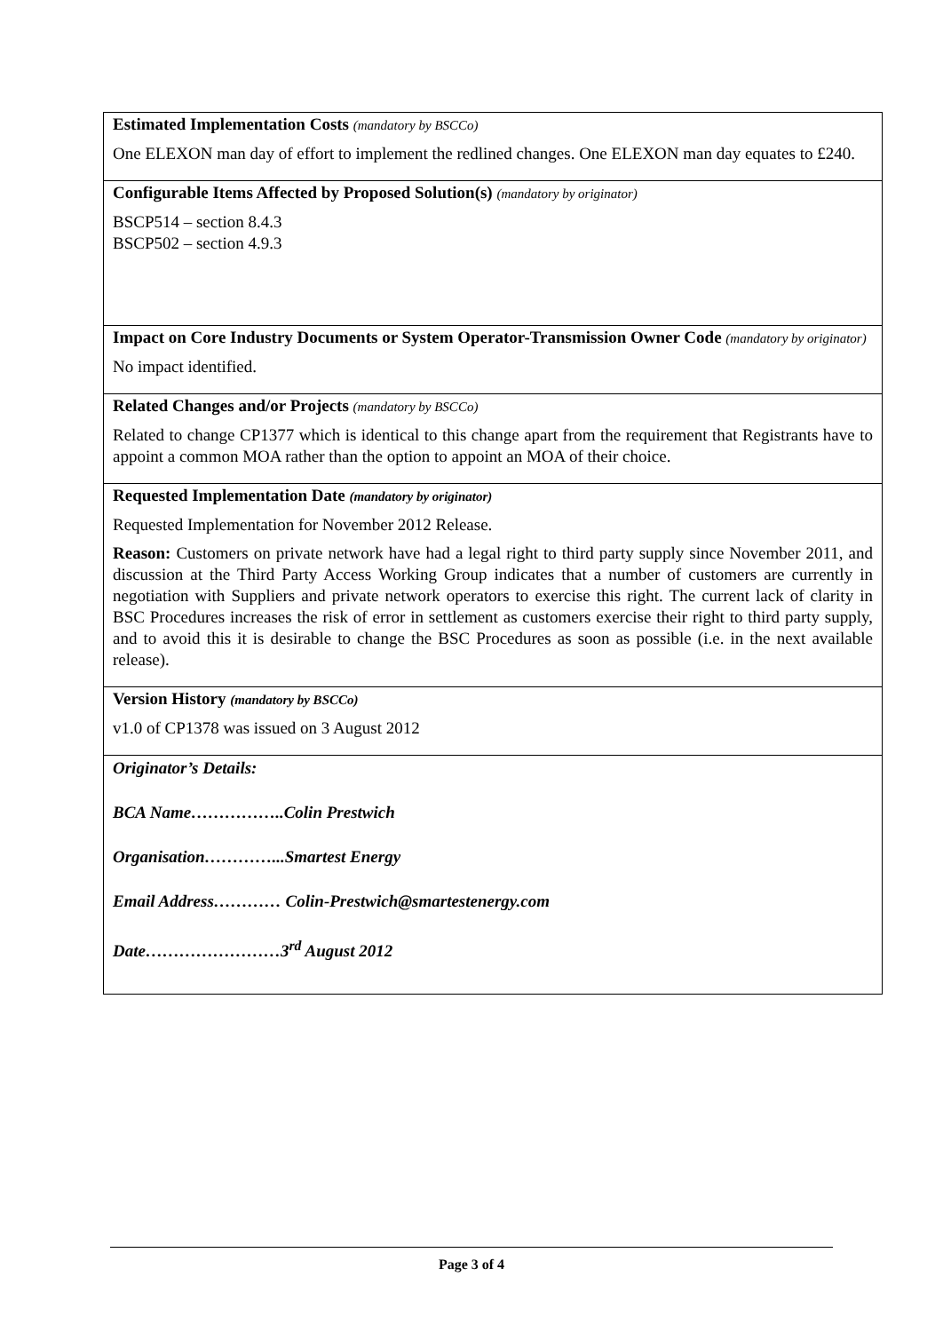Estimated Implementation Costs (mandatory by BSCCo)
One ELEXON man day of effort to implement the redlined changes. One ELEXON man day equates to £240.
Configurable Items Affected by Proposed Solution(s) (mandatory by originator)
BSCP514 – section 8.4.3
BSCP502 – section 4.9.3
Impact on Core Industry Documents or System Operator-Transmission Owner Code (mandatory by originator)
No impact identified.
Related Changes and/or Projects (mandatory by BSCCo)
Related to change CP1377 which is identical to this change apart from the requirement that Registrants have to appoint a common MOA rather than the option to appoint an MOA of their choice.
Requested Implementation Date (mandatory by originator)
Requested Implementation for November 2012 Release.
Reason: Customers on private network have had a legal right to third party supply since November 2011, and discussion at the Third Party Access Working Group indicates that a number of customers are currently in negotiation with Suppliers and private network operators to exercise this right. The current lack of clarity in BSC Procedures increases the risk of error in settlement as customers exercise their right to third party supply, and to avoid this it is desirable to change the BSC Procedures as soon as possible (i.e. in the next available release).
Version History (mandatory by BSCCo)
v1.0 of CP1378 was issued on 3 August 2012
Originator’s Details:
BCA Name……………..Colin Prestwich
Organisation…………...Smartest Energy
Email Address………… Colin-Prestwich@smartestenergy.com
Date……………………3<sup>rd</sup> August 2012
Page 3 of 4